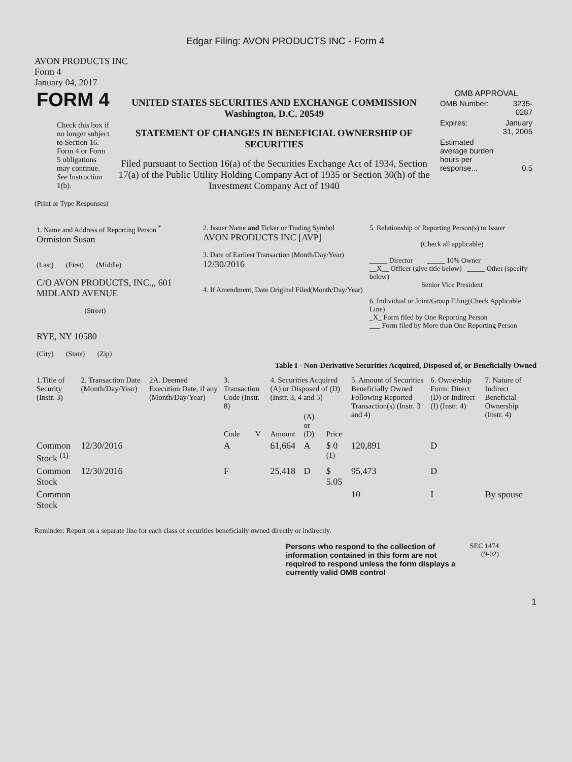Edgar Filing: AVON PRODUCTS INC - Form 4
AVON PRODUCTS INC
Form 4
January 04, 2017
| FORM 4 Check this box if no longer subject to Section 16. Form 4 or Form 5 obligations may continue. See Instruction 1(b). | UNITED STATES SECURITIES AND EXCHANGE COMMISSION Washington, D.C. 20549 STATEMENT OF CHANGES IN BENEFICIAL OWNERSHIP OF SECURITIES Filed pursuant to Section 16(a) of the Securities Exchange Act of 1934, Section 17(a) of the Public Utility Holding Company Act of 1935 or Section 30(h) of the Investment Company Act of 1940 | OMB APPROVAL / OMB Number: / 3235-0287 / / Expires: / January 31, 2005 / / Estimated average burden hours per response... / 0.5 / |
(Print or Type Responses)
| 1. Name and Address of Reporting Person <sup>*</sup> Ormiston Susan (Last) (First) (Middle) C/O AVON PRODUCTS, INC.,, 601 MIDLAND AVENUE (Street) RYE, NY 10580 (City) (State) (Zip) | 2. Issuer Name and Ticker or Trading Symbol AVON PRODUCTS INC [AVP] 3. Date of Earliest Transaction (Month/Day/Year) 12/30/2016 4. If Amendment, Date Original Filed(Month/Day/Year) | 5. Relationship of Reporting Person(s) to Issuer (Check all applicable) _____ Director _____ 10% Owner __X__ Officer (give title below) _____ Other (specify below) Senior Vice President 6. Individual or Joint/Group Filing(Check Applicable Line) _X_ Form filed by One Reporting Person ___ Form filed by More than One Reporting Person |
Table I - Non-Derivative Securities Acquired, Disposed of, or Beneficially Owned
| 1.Title of Security (Instr. 3) | 2. Transaction Date (Month/Day/Year) | 2A. Deemed Execution Date, if any (Month/Day/Year) | 3. Transaction Code (Instr. 8) | | 4. Securities Acquired (A) or Disposed of (D) (Instr. 3, 4 and 5) | | | 5. Amount of Securities Beneficially Owned Following Reported Transaction(s) (Instr. 3 and 4) | 6. Ownership Form: Direct (D) or Indirect (I) (Instr. 4) | 7. Nature of Indirect Beneficial Ownership (Instr. 4) |
| --- | --- | --- | --- | --- | --- | --- | --- | --- | --- | --- |
| | | | Code | V | Amount | (A) or (D) | Price | | | |
| Common Stock <sup>(1)</sup> | 12/30/2016 | | A | | 61,664 | A | $ 0 <sup>(1)</sup> | 120,891 | D | |
| Common Stock | 12/30/2016 | | F | | 25,418 | D | $ 5.05 | 95,473 | D | |
| Common Stock | | | | | | | | 10 | I | By spouse |
Reminder: Report on a separate line for each class of securities beneficially owned directly or indirectly.
Persons who respond to the collection of information contained in this form are not required to respond unless the form displays a currently valid OMB control
SEC 1474
(9-02)
1